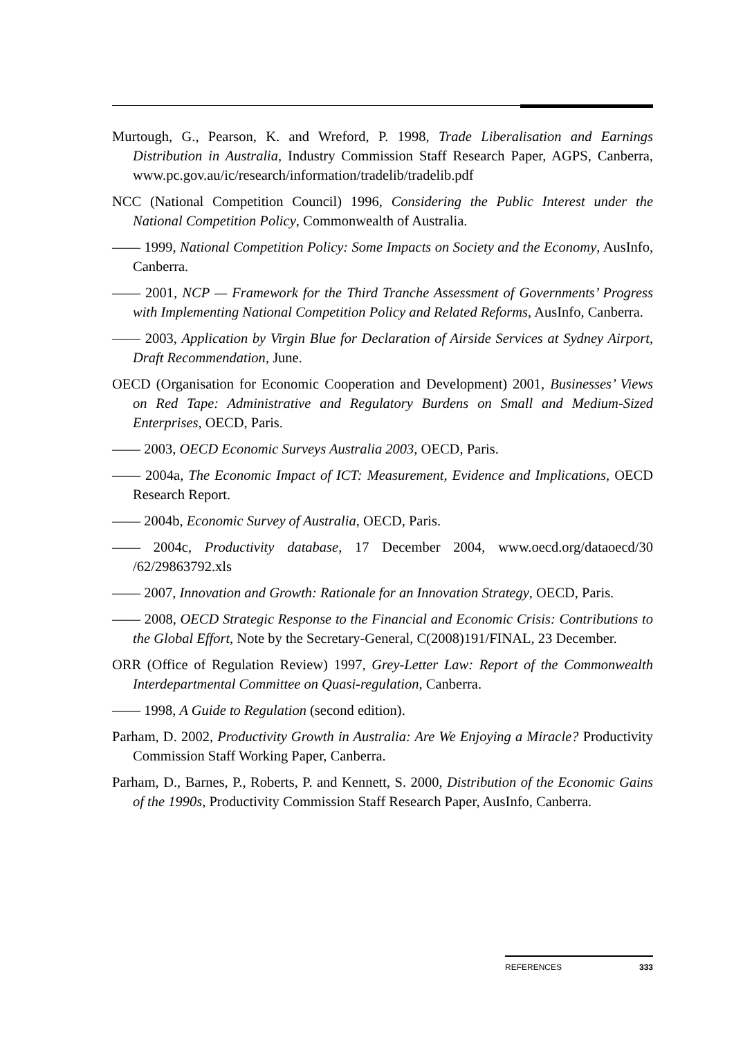Murtough, G., Pearson, K. and Wreford, P. 1998, Trade Liberalisation and Earnings Distribution in Australia, Industry Commission Staff Research Paper, AGPS, Canberra, www.pc.gov.au/ic/research/information/tradelib/tradelib.pdf
NCC (National Competition Council) 1996, Considering the Public Interest under the National Competition Policy, Commonwealth of Australia.
—— 1999, National Competition Policy: Some Impacts on Society and the Economy, AusInfo, Canberra.
—— 2001, NCP — Framework for the Third Tranche Assessment of Governments’ Progress with Implementing National Competition Policy and Related Reforms, AusInfo, Canberra.
—— 2003, Application by Virgin Blue for Declaration of Airside Services at Sydney Airport, Draft Recommendation, June.
OECD (Organisation for Economic Cooperation and Development) 2001, Businesses’ Views on Red Tape: Administrative and Regulatory Burdens on Small and Medium-Sized Enterprises, OECD, Paris.
—— 2003, OECD Economic Surveys Australia 2003, OECD, Paris.
—— 2004a, The Economic Impact of ICT: Measurement, Evidence and Implications, OECD Research Report.
—— 2004b, Economic Survey of Australia, OECD, Paris.
—— 2004c, Productivity database, 17 December 2004, www.oecd.org/dataoecd/30 /62/29863792.xls
—— 2007, Innovation and Growth: Rationale for an Innovation Strategy, OECD, Paris.
—— 2008, OECD Strategic Response to the Financial and Economic Crisis: Contributions to the Global Effort, Note by the Secretary-General, C(2008)191/FINAL, 23 December.
ORR (Office of Regulation Review) 1997, Grey-Letter Law: Report of the Commonwealth Interdepartmental Committee on Quasi-regulation, Canberra.
—— 1998, A Guide to Regulation (second edition).
Parham, D. 2002, Productivity Growth in Australia: Are We Enjoying a Miracle? Productivity Commission Staff Working Paper, Canberra.
Parham, D., Barnes, P., Roberts, P. and Kennett, S. 2000, Distribution of the Economic Gains of the 1990s, Productivity Commission Staff Research Paper, AusInfo, Canberra.
REFERENCES 333